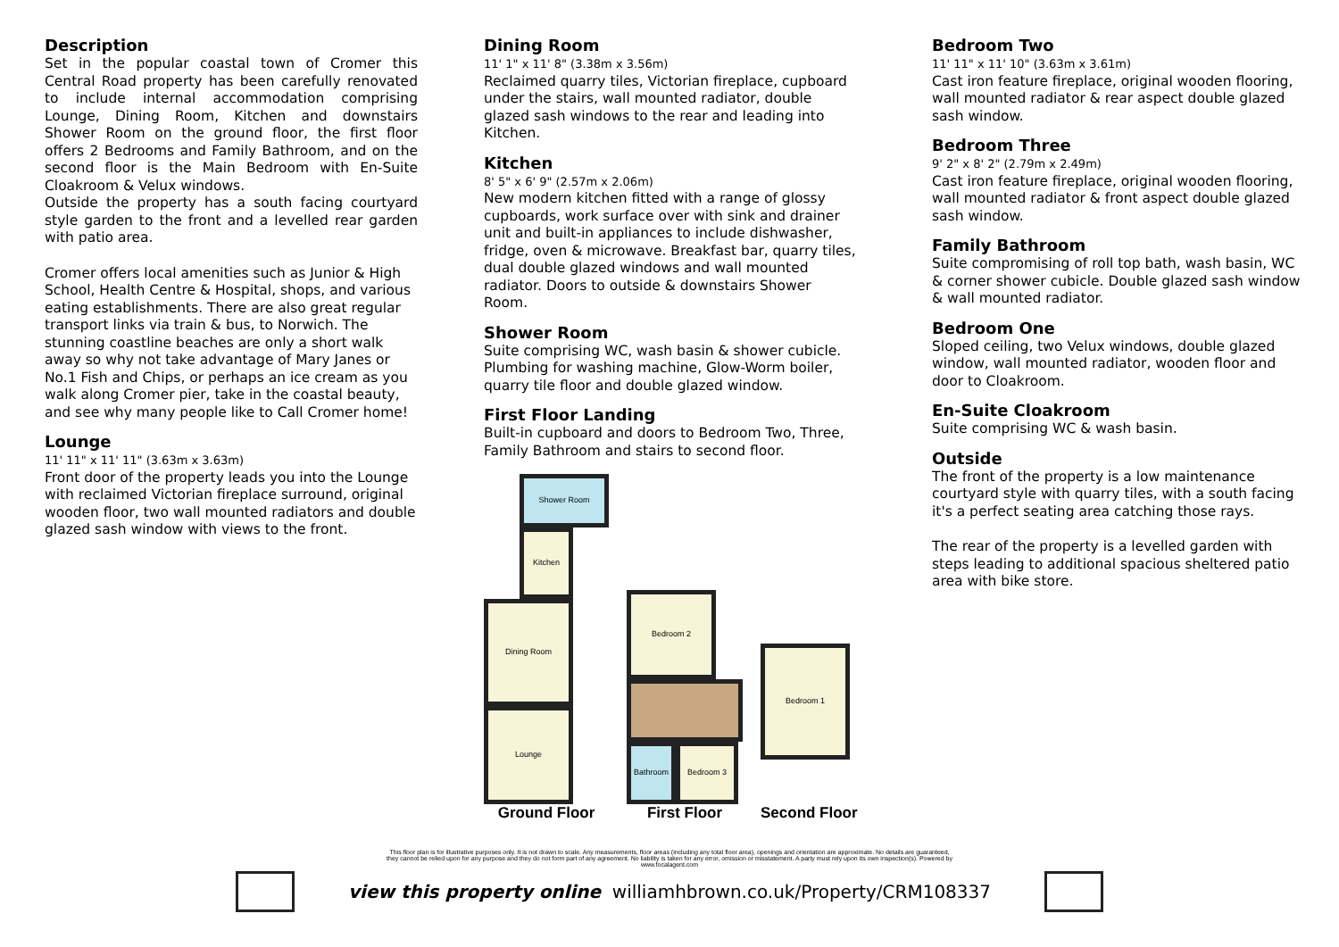Description
Set in the popular coastal town of Cromer this Central Road property has been carefully renovated to include internal accommodation comprising Lounge, Dining Room, Kitchen and downstairs Shower Room on the ground floor, the first floor offers 2 Bedrooms and Family Bathroom, and on the second floor is the Main Bedroom with En-Suite Cloakroom & Velux windows.
Outside the property has a south facing courtyard style garden to the front and a levelled rear garden with patio area.
Cromer offers local amenities such as Junior & High School, Health Centre & Hospital, shops, and various eating establishments. There are also great regular transport links via train & bus, to Norwich. The stunning coastline beaches are only a short walk away so why not take advantage of Mary Janes or No.1 Fish and Chips, or perhaps an ice cream as you walk along Cromer pier, take in the coastal beauty, and see why many people like to Call Cromer home!
Lounge
11' 11" x 11' 11" (3.63m x 3.63m)
Front door of the property leads you into the Lounge with reclaimed Victorian fireplace surround, original wooden floor, two wall mounted radiators and double glazed sash window with views to the front.
Dining Room
11' 1" x 11' 8" (3.38m x 3.56m)
Reclaimed quarry tiles, Victorian fireplace, cupboard under the stairs, wall mounted radiator, double glazed sash windows to the rear and leading into Kitchen.
Kitchen
8' 5" x 6' 9" (2.57m x 2.06m)
New modern kitchen fitted with a range of glossy cupboards, work surface over with sink and drainer unit and built-in appliances to include dishwasher, fridge, oven & microwave. Breakfast bar, quarry tiles, dual double glazed windows and wall mounted radiator. Doors to outside & downstairs Shower Room.
Shower Room
Suite comprising WC, wash basin & shower cubicle. Plumbing for washing machine, Glow-Worm boiler, quarry tile floor and double glazed window.
First Floor Landing
Built-in cupboard and doors to Bedroom Two, Three, Family Bathroom and stairs to second floor.
Shower Room
Kitchen
Dining Room
Lounge
Ground Floor
Bedroom 2
Bathroom Bedroom 3
First Floor
Bedroom 1
Second Floor
Bedroom Two
11' 11" x 11' 10" (3.63m x 3.61m)
Cast iron feature fireplace, original wooden flooring, wall mounted radiator & rear aspect double glazed sash window.
Bedroom Three
9' 2" x 8' 2" (2.79m x 2.49m)
Cast iron feature fireplace, original wooden flooring, wall mounted radiator & front aspect double glazed sash window.
Family Bathroom
Suite compromising of roll top bath, wash basin, WC & corner shower cubicle. Double glazed sash window & wall mounted radiator.
Bedroom One
Sloped ceiling, two Velux windows, double glazed window, wall mounted radiator, wooden floor and door to Cloakroom.
En-Suite Cloakroom
Suite comprising WC & wash basin.
Outside
The front of the property is a low maintenance courtyard style with quarry tiles, with a south facing it's a perfect seating area catching those rays.
The rear of the property is a levelled garden with steps leading to additional spacious sheltered patio area with bike store.
This floor plan is for illustrative purposes only. It is not drawn to scale. Any measurements, floor areas (including any total floor area), openings and orientation are approximate. No details are guaranteed, they cannot be relied upon for any purpose and they do not form part of any agreement. No liability is taken for any error, omission or misstatement. A party must rely upon its own inspection(s). Powered by www.focalagent.com
view this property online williamhbrown.co.uk/Property/CRM108337